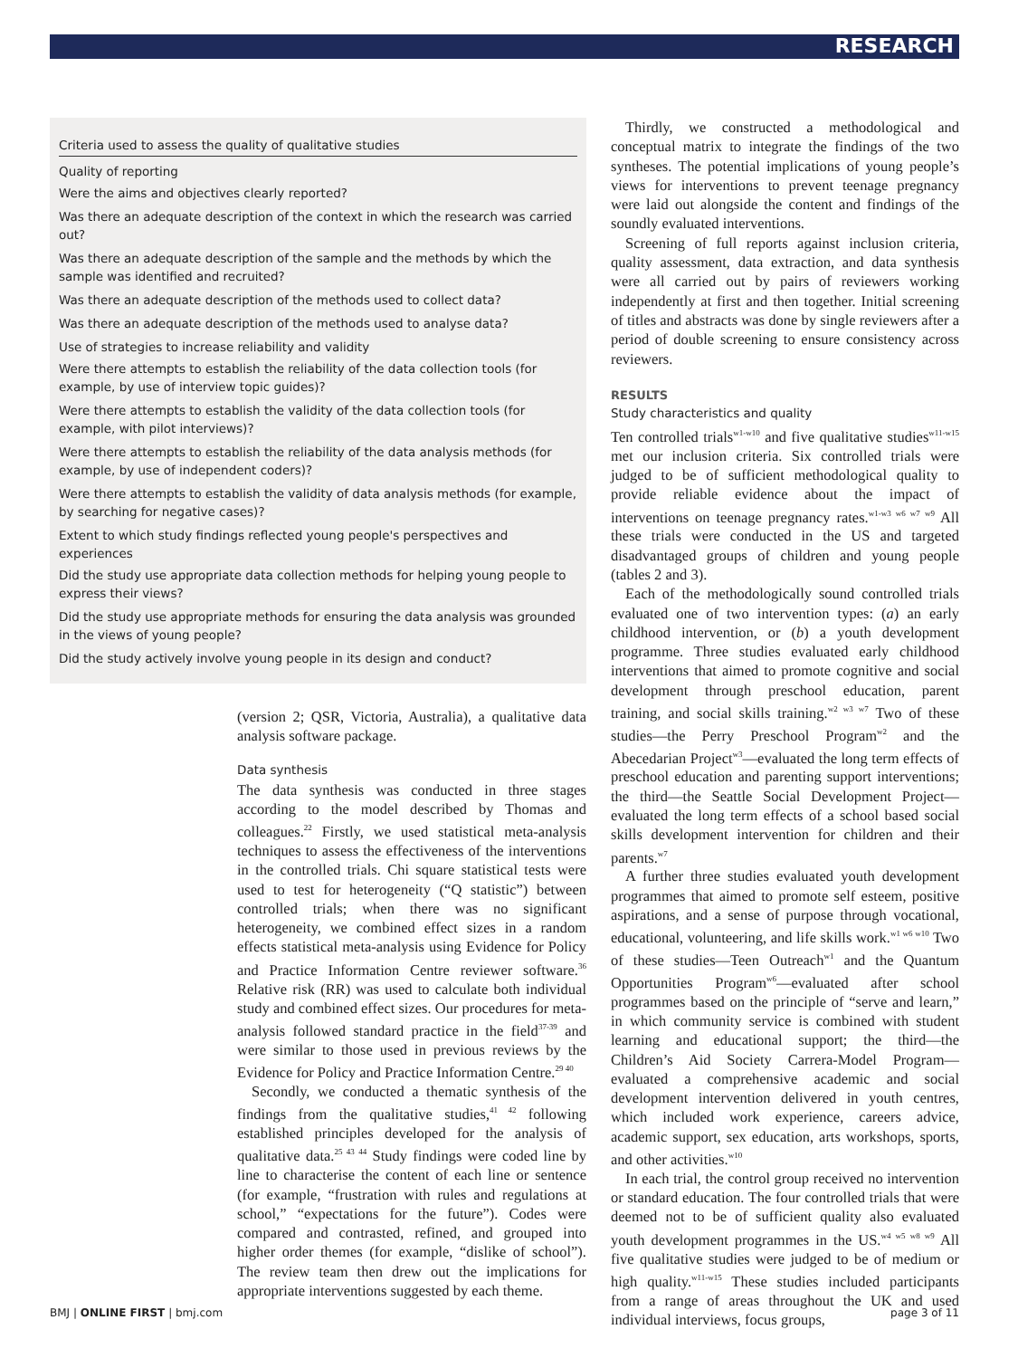RESEARCH
Criteria used to assess the quality of qualitative studies
Quality of reporting
Were the aims and objectives clearly reported?
Was there an adequate description of the context in which the research was carried out?
Was there an adequate description of the sample and the methods by which the sample was identified and recruited?
Was there an adequate description of the methods used to collect data?
Was there an adequate description of the methods used to analyse data?
Use of strategies to increase reliability and validity
Were there attempts to establish the reliability of the data collection tools (for example, by use of interview topic guides)?
Were there attempts to establish the validity of the data collection tools (for example, with pilot interviews)?
Were there attempts to establish the reliability of the data analysis methods (for example, by use of independent coders)?
Were there attempts to establish the validity of data analysis methods (for example, by searching for negative cases)?
Extent to which study findings reflected young people's perspectives and experiences
Did the study use appropriate data collection methods for helping young people to express their views?
Did the study use appropriate methods for ensuring the data analysis was grounded in the views of young people?
Did the study actively involve young people in its design and conduct?
(version 2; QSR, Victoria, Australia), a qualitative data analysis software package.
Data synthesis
The data synthesis was conducted in three stages according to the model described by Thomas and colleagues.<sup>22</sup> Firstly, we used statistical meta-analysis techniques to assess the effectiveness of the interventions in the controlled trials. Chi square statistical tests were used to test for heterogeneity (“Q statistic”) between controlled trials; when there was no significant heterogeneity, we combined effect sizes in a random effects statistical meta-analysis using Evidence for Policy and Practice Information Centre reviewer software.<sup>36</sup> Relative risk (RR) was used to calculate both individual study and combined effect sizes. Our procedures for meta-analysis followed standard practice in the field<sup>37-39</sup> and were similar to those used in previous reviews by the Evidence for Policy and Practice Information Centre.<sup>29 40</sup>
Secondly, we conducted a thematic synthesis of the findings from the qualitative studies,<sup>41 42</sup> following established principles developed for the analysis of qualitative data.<sup>25 43 44</sup> Study findings were coded line by line to characterise the content of each line or sentence (for example, “frustration with rules and regulations at school,” “expectations for the future”). Codes were compared and contrasted, refined, and grouped into higher order themes (for example, “dislike of school”). The review team then drew out the implications for appropriate interventions suggested by each theme.
Thirdly, we constructed a methodological and conceptual matrix to integrate the findings of the two syntheses. The potential implications of young people’s views for interventions to prevent teenage pregnancy were laid out alongside the content and findings of the soundly evaluated interventions.
Screening of full reports against inclusion criteria, quality assessment, data extraction, and data synthesis were all carried out by pairs of reviewers working independently at first and then together. Initial screening of titles and abstracts was done by single reviewers after a period of double screening to ensure consistency across reviewers.
RESULTS
Study characteristics and quality
Ten controlled trials<sup>w1-w10</sup> and five qualitative studies<sup>w11-w15</sup> met our inclusion criteria. Six controlled trials were judged to be of sufficient methodological quality to provide reliable evidence about the impact of interventions on teenage pregnancy rates.<sup>w1-w3 w6 w7 w9</sup> All these trials were conducted in the US and targeted disadvantaged groups of children and young people (tables 2 and 3).
Each of the methodologically sound controlled trials evaluated one of two intervention types: (a) an early childhood intervention, or (b) a youth development programme. Three studies evaluated early childhood interventions that aimed to promote cognitive and social development through preschool education, parent training, and social skills training.<sup>w2 w3 w7</sup> Two of these studies—the Perry Preschool Program<sup>w2</sup> and the Abecedarian Project<sup>w3</sup>—evaluated the long term effects of preschool education and parenting support interventions; the third—the Seattle Social Development Project—evaluated the long term effects of a school based social skills development intervention for children and their parents.<sup>w7</sup>
A further three studies evaluated youth development programmes that aimed to promote self esteem, positive aspirations, and a sense of purpose through vocational, educational, volunteering, and life skills work.<sup>w1 w6 w10</sup> Two of these studies—Teen Outreach<sup>w1</sup> and the Quantum Opportunities Program<sup>w6</sup>—evaluated after school programmes based on the principle of “serve and learn,” in which community service is combined with student learning and educational support; the third—the Children’s Aid Society Carrera-Model Program—evaluated a comprehensive academic and social development intervention delivered in youth centres, which included work experience, careers advice, academic support, sex education, arts workshops, sports, and other activities.<sup>w10</sup>
In each trial, the control group received no intervention or standard education. The four controlled trials that were deemed not to be of sufficient quality also evaluated youth development programmes in the US.<sup>w4 w5 w8 w9</sup> All five qualitative studies were judged to be of medium or high quality.<sup>w11-w15</sup> These studies included participants from a range of areas throughout the UK and used individual interviews, focus groups,
BMJ | ONLINE FIRST | bmj.com page 3 of 11